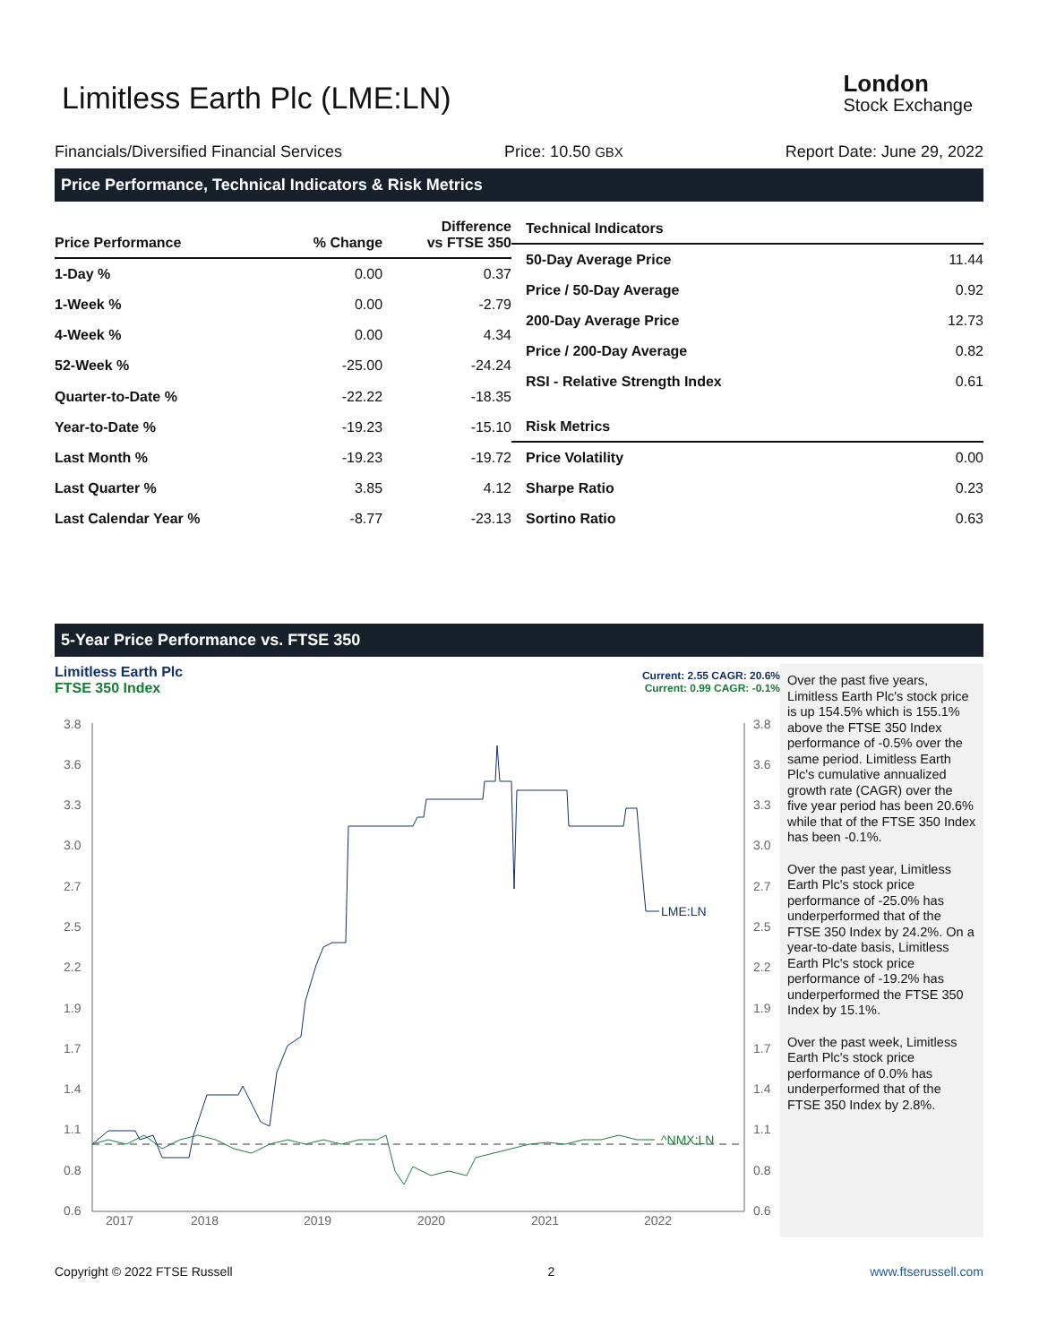Limitless Earth Plc (LME:LN)
London
Stock Exchange
Financials/Diversified Financial Services Price: 10.50 GBX Report Date: June 29, 2022
Price Performance, Technical Indicators & Risk Metrics
| Price Performance | % Change | Difference vs FTSE 350 |
| --- | --- | --- |
| 1-Day % | 0.00 | 0.37 |
| 1-Week % | 0.00 | -2.79 |
| 4-Week % | 0.00 | 4.34 |
| 52-Week % | -25.00 | -24.24 |
| Quarter-to-Date % | -22.22 | -18.35 |
| Year-to-Date % | -19.23 | -15.10 |
| Last Month % | -19.23 | -19.72 |
| Last Quarter % | 3.85 | 4.12 |
| Last Calendar Year % | -8.77 | -23.13 |
| Technical Indicators | |
| --- | --- |
| 50-Day Average Price | 11.44 |
| Price / 50-Day Average | 0.92 |
| 200-Day Average Price | 12.73 |
| Price / 200-Day Average | 0.82 |
| RSI - Relative Strength Index | 0.61 |
| Risk Metrics | |
| Price Volatility | 0.00 |
| Sharpe Ratio | 0.23 |
| Sortino Ratio | 0.63 |
5-Year Price Performance vs. FTSE 350
Limitless Earth Plc
FTSE 350 Index
Current: 2.55 CAGR: 20.6%
Current: 0.99 CAGR: -0.1%
3.8
3.6
3.3
3.0
2.7
2.5
2.2
1.9
1.7
1.4
1.1
0.8
0.6
3.8
3.6
3.3
3.0
2.7
2.5
2.2
1.9
1.7
1.4
1.1
0.8
0.6
2017
2018
2019
2020
2021
2022
LME:LN
^NMX:LN
Over the past five years, Limitless Earth Plc's stock price is up 154.5% which is 155.1% above the FTSE 350 Index performance of -0.5% over the same period. Limitless Earth Plc's cumulative annualized growth rate (CAGR) over the five year period has been 20.6% while that of the FTSE 350 Index has been -0.1%.
Over the past year, Limitless Earth Plc's stock price performance of -25.0% has underperformed that of the FTSE 350 Index by 24.2%. On a year-to-date basis, Limitless Earth Plc's stock price performance of -19.2% has underperformed the FTSE 350 Index by 15.1%.
Over the past week, Limitless Earth Plc's stock price performance of 0.0% has underperformed that of the FTSE 350 Index by 2.8%.
Copyright © 2022 FTSE Russell 2 www.ftserussell.com